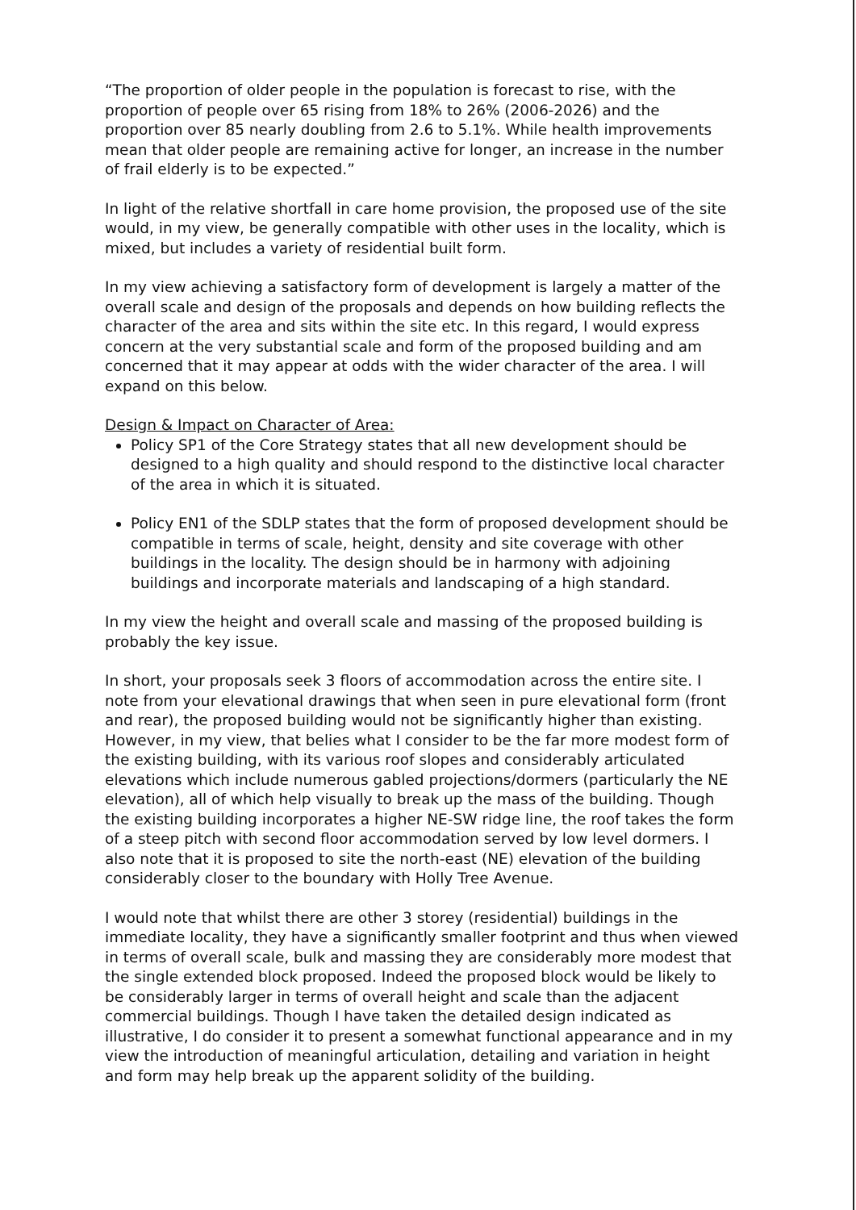“The proportion of older people in the population is forecast to rise, with the proportion of people over 65 rising from 18% to 26% (2006-2026) and the proportion over 85 nearly doubling from 2.6 to 5.1%. While health improvements mean that older people are remaining active for longer, an increase in the number of frail elderly is to be expected.”
In light of the relative shortfall in care home provision, the proposed use of the site would, in my view, be generally compatible with other uses in the locality, which is mixed, but includes a variety of residential built form.
In my view achieving a satisfactory form of development is largely a matter of the overall scale and design of the proposals and depends on how building reflects the character of the area and sits within the site etc. In this regard, I would express concern at the very substantial scale and form of the proposed building and am concerned that it may appear at odds with the wider character of the area. I will expand on this below.
Design & Impact on Character of Area:
Policy SP1 of the Core Strategy states that all new development should be designed to a high quality and should respond to the distinctive local character of the area in which it is situated.
Policy EN1 of the SDLP states that the form of proposed development should be compatible in terms of scale, height, density and site coverage with other buildings in the locality. The design should be in harmony with adjoining buildings and incorporate materials and landscaping of a high standard.
In my view the height and overall scale and massing of the proposed building is probably the key issue.
In short, your proposals seek 3 floors of accommodation across the entire site. I note from your elevational drawings that when seen in pure elevational form (front and rear), the proposed building would not be significantly higher than existing. However, in my view, that belies what I consider to be the far more modest form of the existing building, with its various roof slopes and considerably articulated elevations which include numerous gabled projections/dormers (particularly the NE elevation), all of which help visually to break up the mass of the building. Though the existing building incorporates a higher NE-SW ridge line, the roof takes the form of a steep pitch with second floor accommodation served by low level dormers. I also note that it is proposed to site the north-east (NE) elevation of the building considerably closer to the boundary with Holly Tree Avenue.
I would note that whilst there are other 3 storey (residential) buildings in the immediate locality, they have a significantly smaller footprint and thus when viewed in terms of overall scale, bulk and massing they are considerably more modest that the single extended block proposed. Indeed the proposed block would be likely to be considerably larger in terms of overall height and scale than the adjacent commercial buildings. Though I have taken the detailed design indicated as illustrative, I do consider it to present a somewhat functional appearance and in my view the introduction of meaningful articulation, detailing and variation in height and form may help break up the apparent solidity of the building.